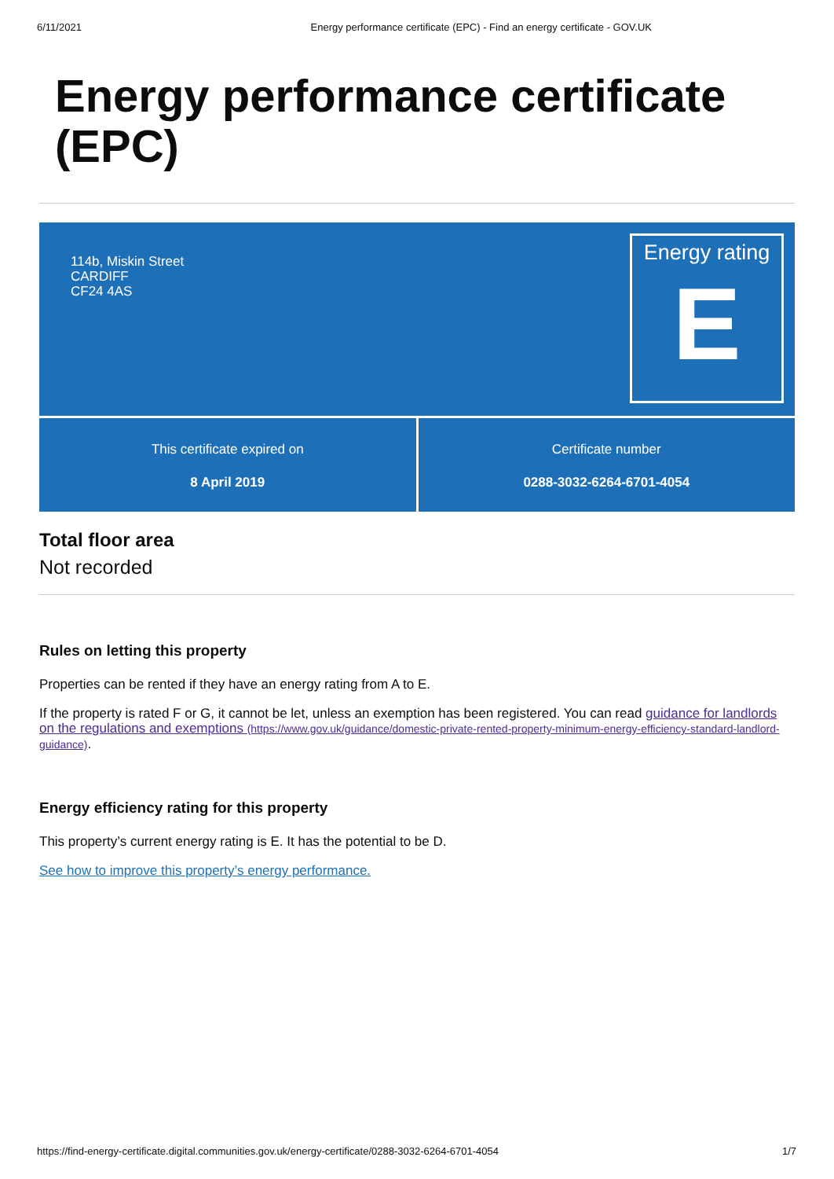6/11/2021 Energy performance certificate (EPC) - Find an energy certificate - GOV.UK
Energy performance certificate (EPC)
114b, Miskin Street
CARDIFF
CF24 4AS
Energy rating
E
This certificate expired on
8 April 2019
Certificate number
0288-3032-6264-6701-4054
Total floor area
Not recorded
Rules on letting this property
Properties can be rented if they have an energy rating from A to E.
If the property is rated F or G, it cannot be let, unless an exemption has been registered. You can read guidance for landlords on the regulations and exemptions (https://www.gov.uk/guidance/domestic-private-rented-property-minimum-energy-efficiency-standard-landlord-guidance).
Energy efficiency rating for this property
This property’s current energy rating is E. It has the potential to be D.
See how to improve this property’s energy performance.
https://find-energy-certificate.digital.communities.gov.uk/energy-certificate/0288-3032-6264-6701-4054 1/7